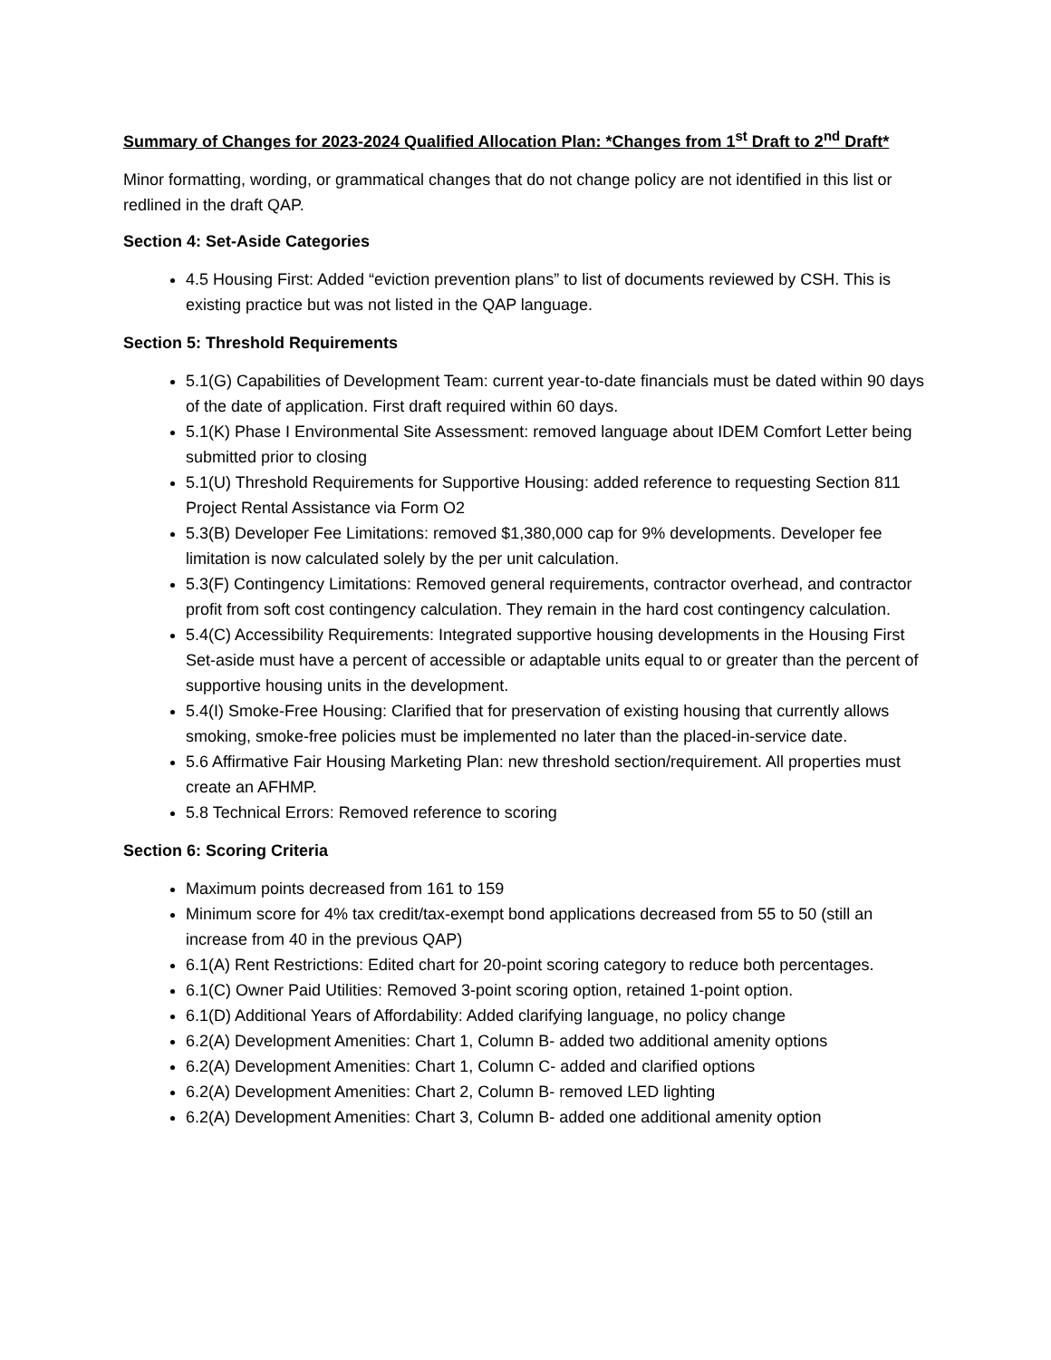Summary of Changes for 2023-2024 Qualified Allocation Plan: *Changes from 1<sup>st</sup> Draft to 2<sup>nd</sup> Draft*
Minor formatting, wording, or grammatical changes that do not change policy are not identified in this list or redlined in the draft QAP.
Section 4: Set-Aside Categories
4.5 Housing First: Added “eviction prevention plans” to list of documents reviewed by CSH. This is existing practice but was not listed in the QAP language.
Section 5: Threshold Requirements
5.1(G) Capabilities of Development Team: current year-to-date financials must be dated within 90 days of the date of application. First draft required within 60 days.
5.1(K) Phase I Environmental Site Assessment: removed language about IDEM Comfort Letter being submitted prior to closing
5.1(U) Threshold Requirements for Supportive Housing: added reference to requesting Section 811 Project Rental Assistance via Form O2
5.3(B) Developer Fee Limitations: removed $1,380,000 cap for 9% developments. Developer fee limitation is now calculated solely by the per unit calculation.
5.3(F) Contingency Limitations: Removed general requirements, contractor overhead, and contractor profit from soft cost contingency calculation. They remain in the hard cost contingency calculation.
5.4(C) Accessibility Requirements: Integrated supportive housing developments in the Housing First Set-aside must have a percent of accessible or adaptable units equal to or greater than the percent of supportive housing units in the development.
5.4(I) Smoke-Free Housing: Clarified that for preservation of existing housing that currently allows smoking, smoke-free policies must be implemented no later than the placed-in-service date.
5.6 Affirmative Fair Housing Marketing Plan: new threshold section/requirement. All properties must create an AFHMP.
5.8 Technical Errors: Removed reference to scoring
Section 6: Scoring Criteria
Maximum points decreased from 161 to 159
Minimum score for 4% tax credit/tax-exempt bond applications decreased from 55 to 50 (still an increase from 40 in the previous QAP)
6.1(A) Rent Restrictions: Edited chart for 20-point scoring category to reduce both percentages.
6.1(C) Owner Paid Utilities: Removed 3-point scoring option, retained 1-point option.
6.1(D) Additional Years of Affordability: Added clarifying language, no policy change
6.2(A) Development Amenities: Chart 1, Column B- added two additional amenity options
6.2(A) Development Amenities: Chart 1, Column C- added and clarified options
6.2(A) Development Amenities: Chart 2, Column B- removed LED lighting
6.2(A) Development Amenities: Chart 3, Column B- added one additional amenity option